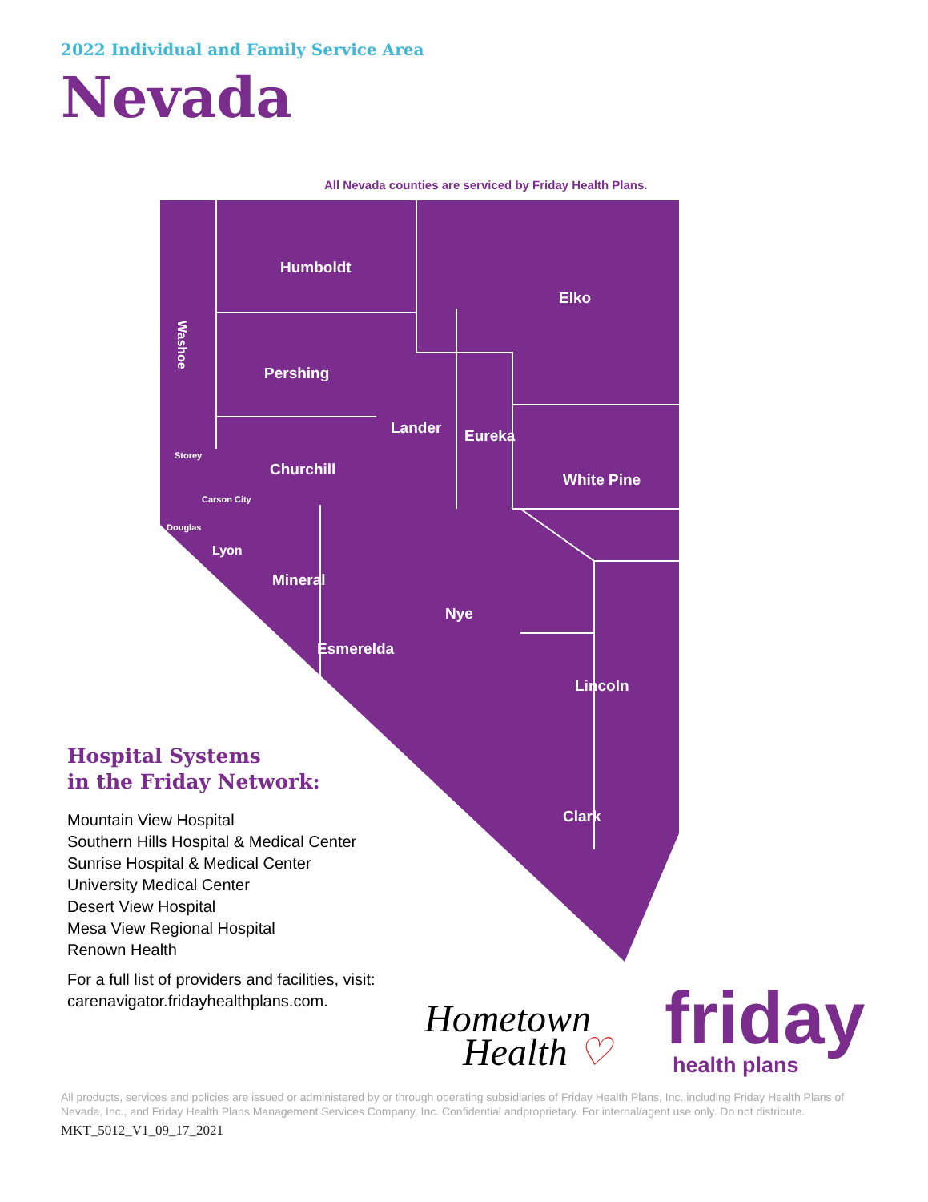2022 Individual and Family Service Area
Nevada
All Nevada counties are serviced by Friday Health Plans.
Humboldt
Elko
Pershing
Lander
Eureka
Churchill
White Pine
Mineral
Nye
Esmerelda
Lincoln
Clark
Lyon
Storey
Carson City
Douglas
Washoe
Hospital Systems
in the Friday Network:
Mountain View Hospital
Southern Hills Hospital & Medical Center
Sunrise Hospital & Medical Center
University Medical Center
Desert View Hospital
Mesa View Regional Hospital
Renown Health
For a full list of providers and facilities, visit: carenavigator.fridayhealthplans.com.
Hometown
Health ♡
friday
health plans
All products, services and policies are issued or administered by or through operating subsidiaries of Friday Health Plans, Inc.,including Friday Health Plans of Nevada, Inc., and Friday Health Plans Management Services Company, Inc. Confidential andproprietary. For internal/agent use only. Do not distribute.
MKT_5012_V1_09_17_2021